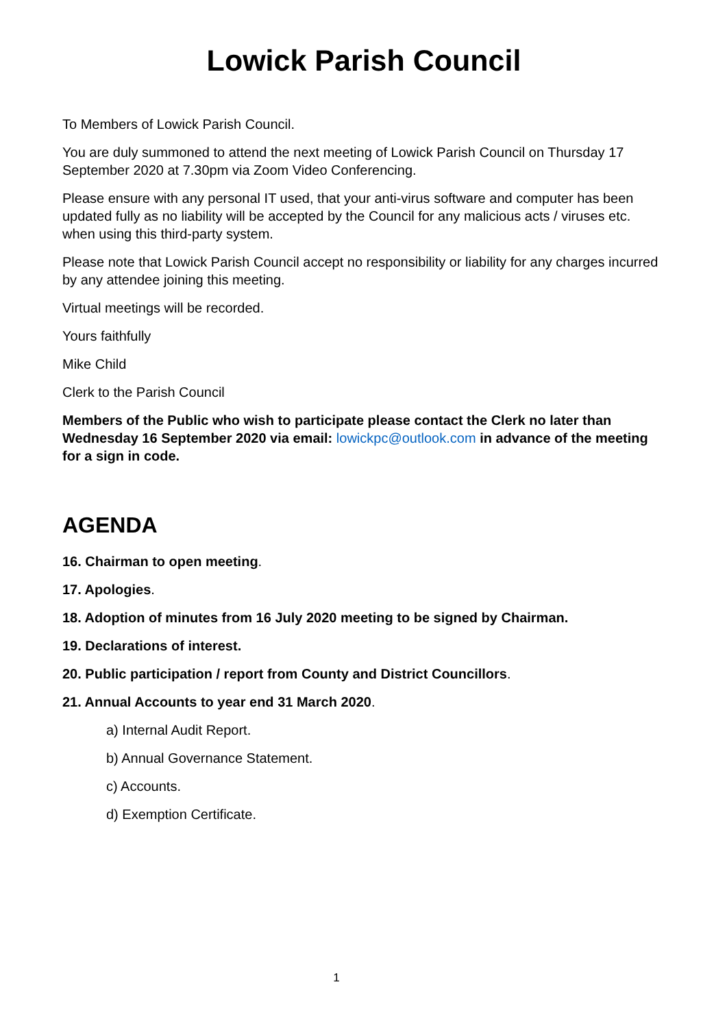Lowick Parish Council
To Members of Lowick Parish Council.
You are duly summoned to attend the next meeting of Lowick Parish Council on Thursday 17 September 2020 at 7.30pm via Zoom Video Conferencing.
Please ensure with any personal IT used, that your anti-virus software and computer has been updated fully as no liability will be accepted by the Council for any malicious acts / viruses etc. when using this third-party system.
Please note that Lowick Parish Council accept no responsibility or liability for any charges incurred by any attendee joining this meeting.
Virtual meetings will be recorded.
Yours faithfully
Mike Child
Clerk to the Parish Council
Members of the Public who wish to participate please contact the Clerk no later than Wednesday 16 September 2020 via email: lowickpc@outlook.com in advance of the meeting for a sign in code.
AGENDA
16. Chairman to open meeting.
17. Apologies.
18. Adoption of minutes from 16 July 2020 meeting to be signed by Chairman.
19. Declarations of interest.
20. Public participation / report from County and District Councillors.
21. Annual Accounts to year end 31 March 2020.
a) Internal Audit Report.
b) Annual Governance Statement.
c) Accounts.
d) Exemption Certificate.
1